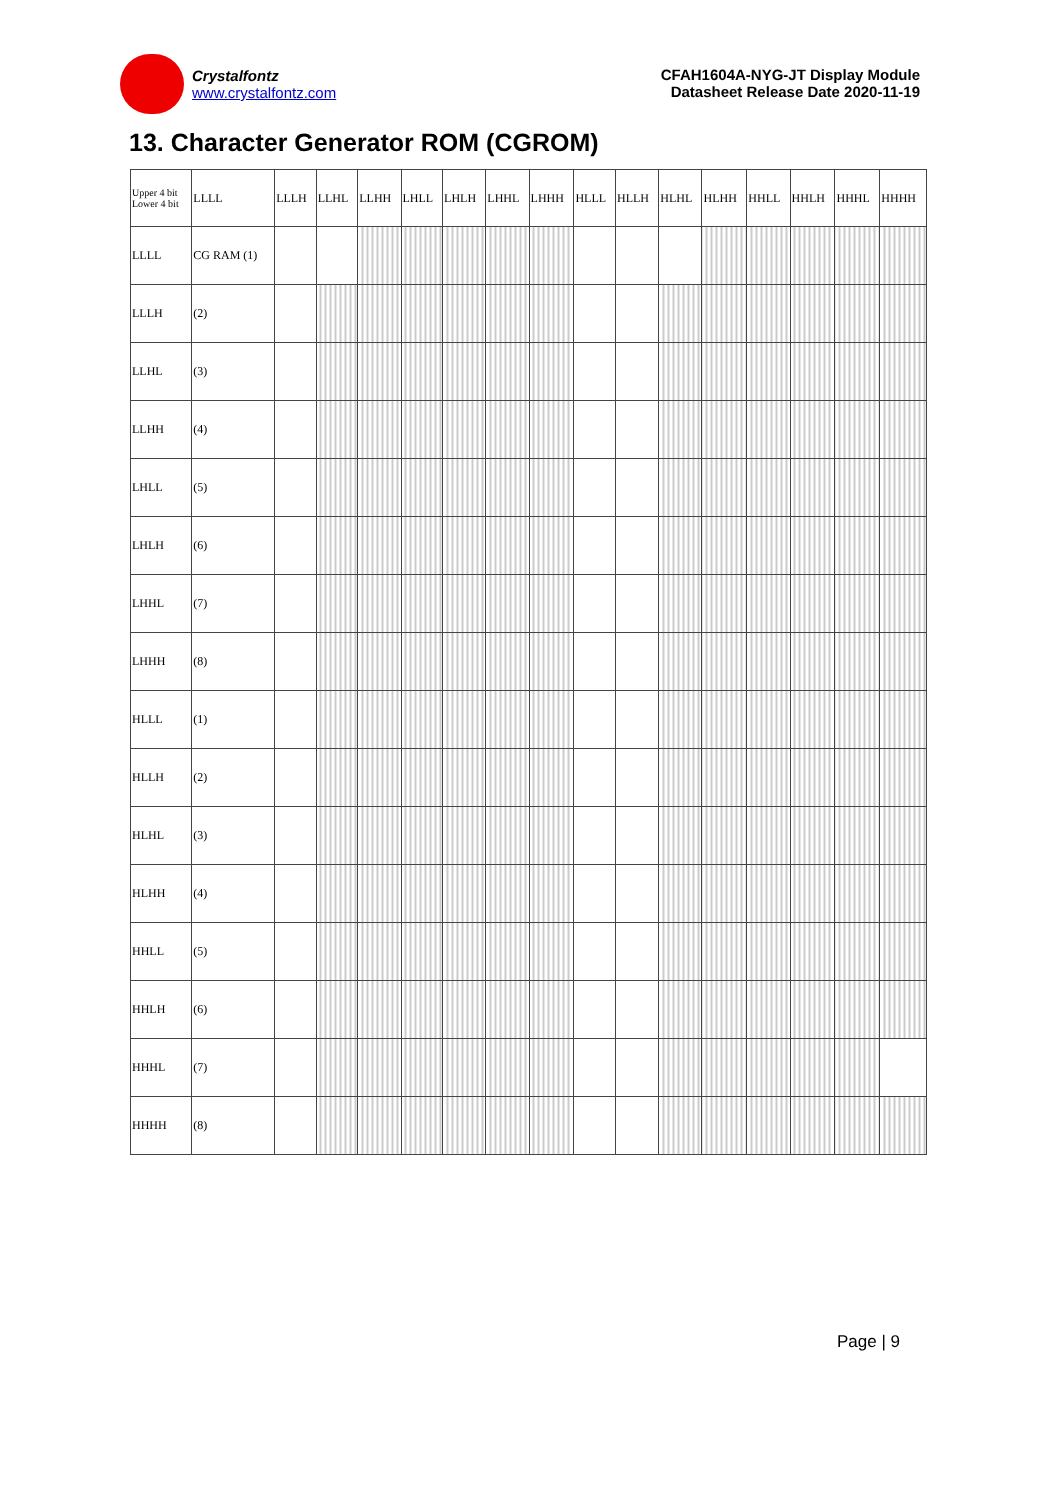Crystalfontz
www.crystalfontz.com
CFAH1604A-NYG-JT Display Module
Datasheet Release Date 2020-11-19
13. Character Generator ROM (CGROM)
| Upper 4 bit Lower 4 bit | LLLL | LLLH | LLHL | LLHH | LHLL | LHLH | LHHL | LHHH | HLLL | HLLH | HLHL | HLHH | HHLL | HHLH | HHHL | HHHH |
| --- | --- | --- | --- | --- | --- | --- | --- | --- | --- | --- | --- | --- | --- | --- | --- | --- |
| LLLL | CG RAM (1) | | | | | | | | | | | | | | | |
| LLLH | (2) | | | | | | | | | | | | | | | |
| LLHL | (3) | | | | | | | | | | | | | | | |
| LLHH | (4) | | | | | | | | | | | | | | | |
| LHLL | (5) | | | | | | | | | | | | | | | |
| LHLH | (6) | | | | | | | | | | | | | | | |
| LHHL | (7) | | | | | | | | | | | | | | | |
| LHHH | (8) | | | | | | | | | | | | | | | |
| HLLL | (1) | | | | | | | | | | | | | | | |
| HLLH | (2) | | | | | | | | | | | | | | | |
| HLHL | (3) | | | | | | | | | | | | | | | |
| HLHH | (4) | | | | | | | | | | | | | | | |
| HHLL | (5) | | | | | | | | | | | | | | | |
| HHLH | (6) | | | | | | | | | | | | | | | |
| HHHL | (7) | | | | | | | | | | | | | | | |
| HHHH | (8) | | | | | | | | | | | | | | | |
Page | 9